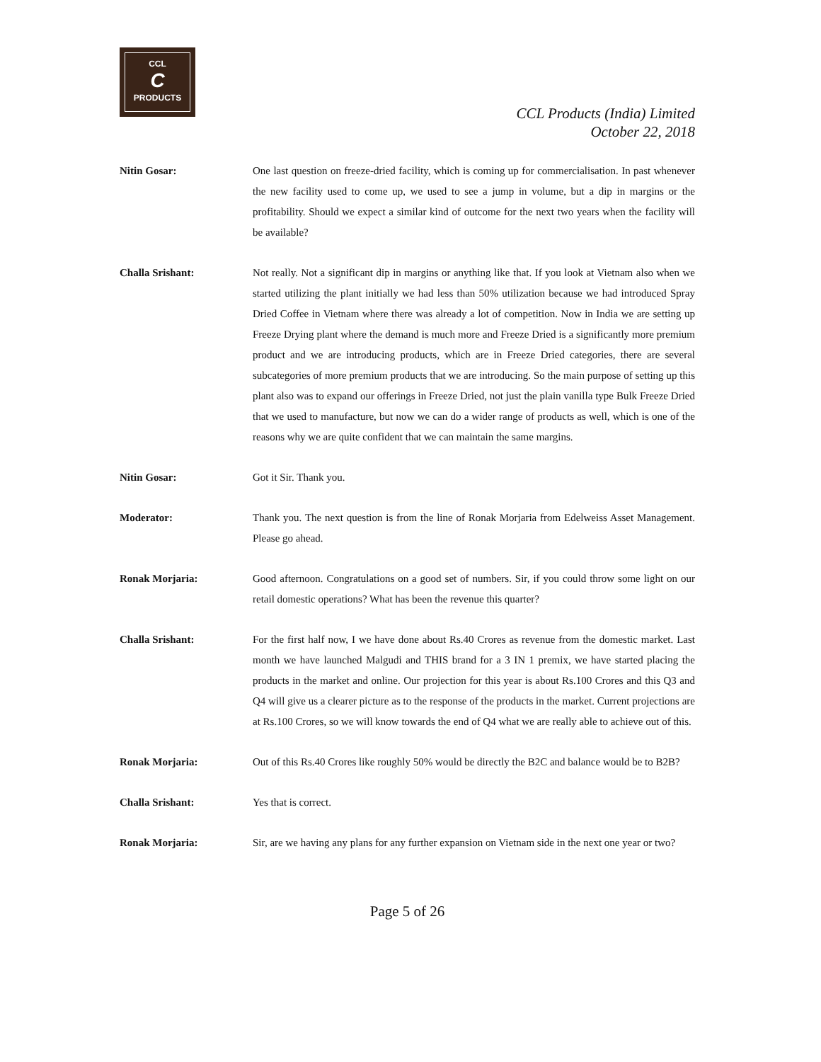CCL
C
PRODUCTS
CCL Products (India) Limited
October 22, 2018
Nitin Gosar: One last question on freeze-dried facility, which is coming up for commercialisation. In past whenever the new facility used to come up, we used to see a jump in volume, but a dip in margins or the profitability. Should we expect a similar kind of outcome for the next two years when the facility will be available?
Challa Srishant: Not really. Not a significant dip in margins or anything like that. If you look at Vietnam also when we started utilizing the plant initially we had less than 50% utilization because we had introduced Spray Dried Coffee in Vietnam where there was already a lot of competition. Now in India we are setting up Freeze Drying plant where the demand is much more and Freeze Dried is a significantly more premium product and we are introducing products, which are in Freeze Dried categories, there are several subcategories of more premium products that we are introducing. So the main purpose of setting up this plant also was to expand our offerings in Freeze Dried, not just the plain vanilla type Bulk Freeze Dried that we used to manufacture, but now we can do a wider range of products as well, which is one of the reasons why we are quite confident that we can maintain the same margins.
Nitin Gosar: Got it Sir. Thank you.
Moderator: Thank you. The next question is from the line of Ronak Morjaria from Edelweiss Asset Management. Please go ahead.
Ronak Morjaria: Good afternoon. Congratulations on a good set of numbers. Sir, if you could throw some light on our retail domestic operations? What has been the revenue this quarter?
Challa Srishant: For the first half now, I we have done about Rs.40 Crores as revenue from the domestic market. Last month we have launched Malgudi and THIS brand for a 3 IN 1 premix, we have started placing the products in the market and online. Our projection for this year is about Rs.100 Crores and this Q3 and Q4 will give us a clearer picture as to the response of the products in the market. Current projections are at Rs.100 Crores, so we will know towards the end of Q4 what we are really able to achieve out of this.
Ronak Morjaria: Out of this Rs.40 Crores like roughly 50% would be directly the B2C and balance would be to B2B?
Challa Srishant: Yes that is correct.
Ronak Morjaria: Sir, are we having any plans for any further expansion on Vietnam side in the next one year or two?
Page 5 of 26